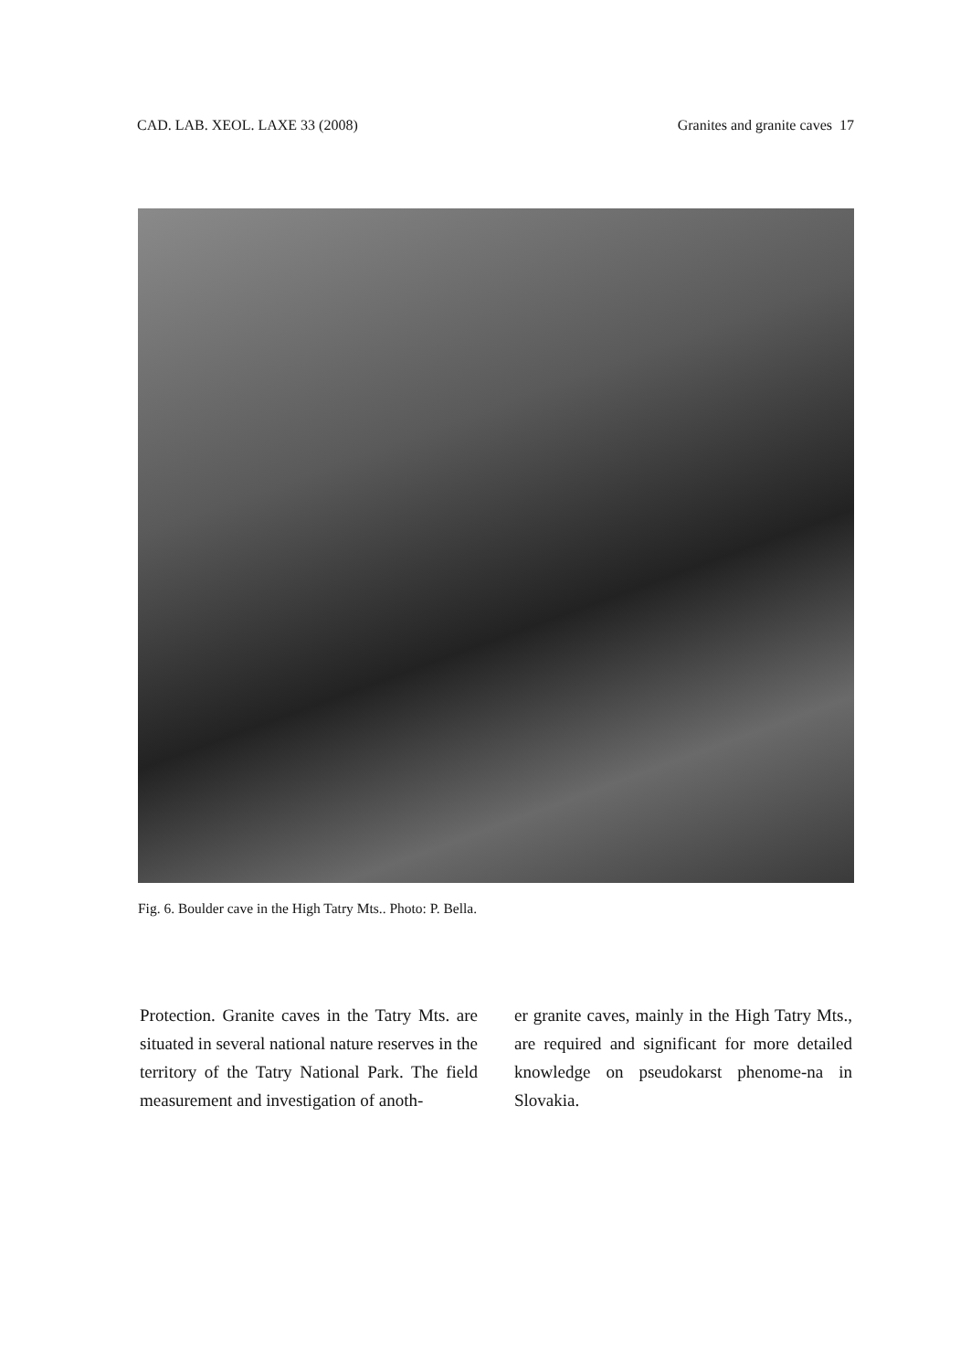CAD. LAB. XEOL. LAXE 33 (2008) Granites and granite caves 17
Fig. 6. Boulder cave in the High Tatry Mts.. Photo: P. Bella.
Protection. Granite caves in the Tatry Mts. are situated in several national nature reserves in the territory of the Tatry National Park. The field measurement and investigation of anoth-
er granite caves, mainly in the High Tatry Mts., are required and significant for more detailed knowledge on pseudokarst phenome-na in Slovakia.